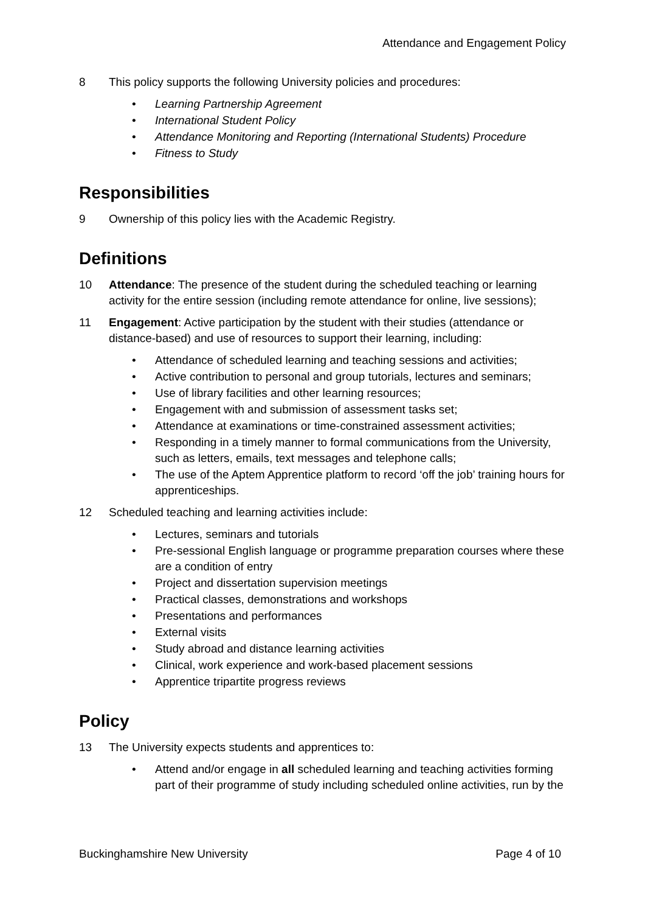Attendance and Engagement Policy
8 This policy supports the following University policies and procedures:
• Learning Partnership Agreement
• International Student Policy
• Attendance Monitoring and Reporting (International Students) Procedure
• Fitness to Study
Responsibilities
9 Ownership of this policy lies with the Academic Registry.
Definitions
10 Attendance: The presence of the student during the scheduled teaching or learning activity for the entire session (including remote attendance for online, live sessions);
11 Engagement: Active participation by the student with their studies (attendance or distance-based) and use of resources to support their learning, including:
• Attendance of scheduled learning and teaching sessions and activities;
• Active contribution to personal and group tutorials, lectures and seminars;
• Use of library facilities and other learning resources;
• Engagement with and submission of assessment tasks set;
• Attendance at examinations or time-constrained assessment activities;
• Responding in a timely manner to formal communications from the University, such as letters, emails, text messages and telephone calls;
• The use of the Aptem Apprentice platform to record ‘off the job’ training hours for apprenticeships.
12 Scheduled teaching and learning activities include:
• Lectures, seminars and tutorials
• Pre-sessional English language or programme preparation courses where these are a condition of entry
• Project and dissertation supervision meetings
• Practical classes, demonstrations and workshops
• Presentations and performances
• External visits
• Study abroad and distance learning activities
• Clinical, work experience and work-based placement sessions
• Apprentice tripartite progress reviews
Policy
13 The University expects students and apprentices to:
• Attend and/or engage in all scheduled learning and teaching activities forming part of their programme of study including scheduled online activities, run by the
Buckinghamshire New University Page 4 of 10